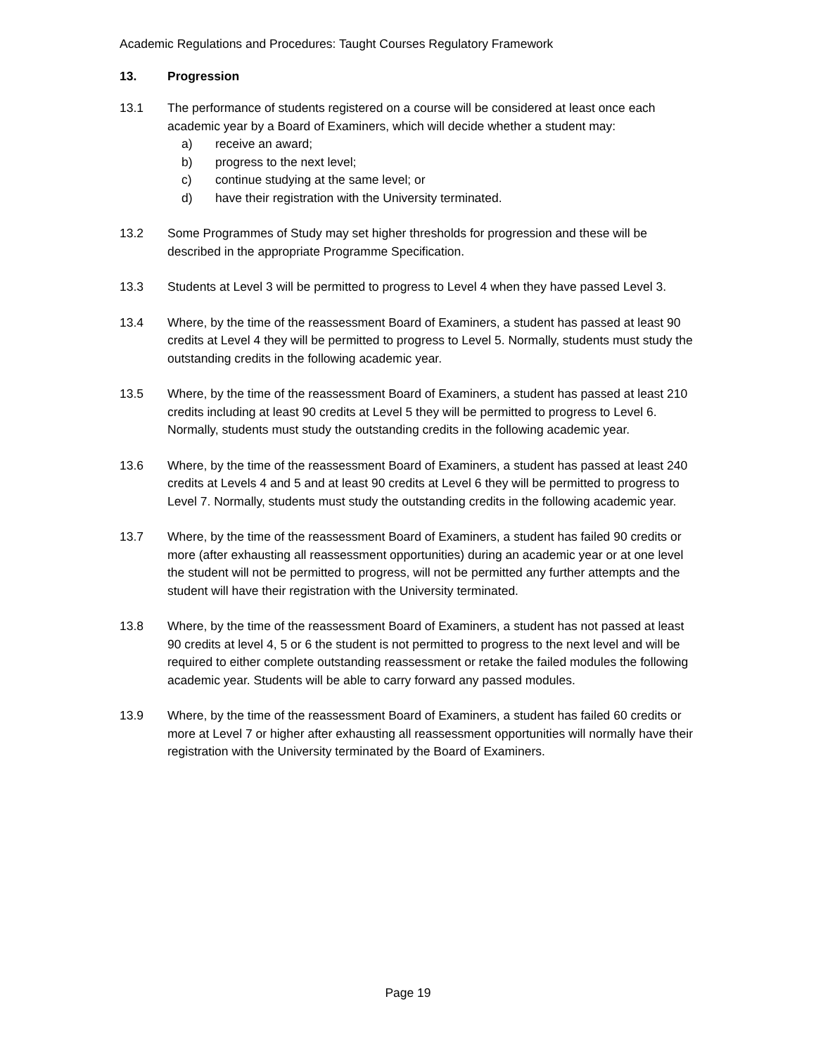Academic Regulations and Procedures: Taught Courses Regulatory Framework
13. Progression
13.1 The performance of students registered on a course will be considered at least once each academic year by a Board of Examiners, which will decide whether a student may:
a) receive an award;
b) progress to the next level;
c) continue studying at the same level; or
d) have their registration with the University terminated.
13.2 Some Programmes of Study may set higher thresholds for progression and these will be described in the appropriate Programme Specification.
13.3 Students at Level 3 will be permitted to progress to Level 4 when they have passed Level 3.
13.4 Where, by the time of the reassessment Board of Examiners, a student has passed at least 90 credits at Level 4 they will be permitted to progress to Level 5. Normally, students must study the outstanding credits in the following academic year.
13.5 Where, by the time of the reassessment Board of Examiners, a student has passed at least 210 credits including at least 90 credits at Level 5 they will be permitted to progress to Level 6. Normally, students must study the outstanding credits in the following academic year.
13.6 Where, by the time of the reassessment Board of Examiners, a student has passed at least 240 credits at Levels 4 and 5 and at least 90 credits at Level 6 they will be permitted to progress to Level 7. Normally, students must study the outstanding credits in the following academic year.
13.7 Where, by the time of the reassessment Board of Examiners, a student has failed 90 credits or more (after exhausting all reassessment opportunities) during an academic year or at one level the student will not be permitted to progress, will not be permitted any further attempts and the student will have their registration with the University terminated.
13.8 Where, by the time of the reassessment Board of Examiners, a student has not passed at least 90 credits at level 4, 5 or 6 the student is not permitted to progress to the next level and will be required to either complete outstanding reassessment or retake the failed modules the following academic year. Students will be able to carry forward any passed modules.
13.9 Where, by the time of the reassessment Board of Examiners, a student has failed 60 credits or more at Level 7 or higher after exhausting all reassessment opportunities will normally have their registration with the University terminated by the Board of Examiners.
Page 19